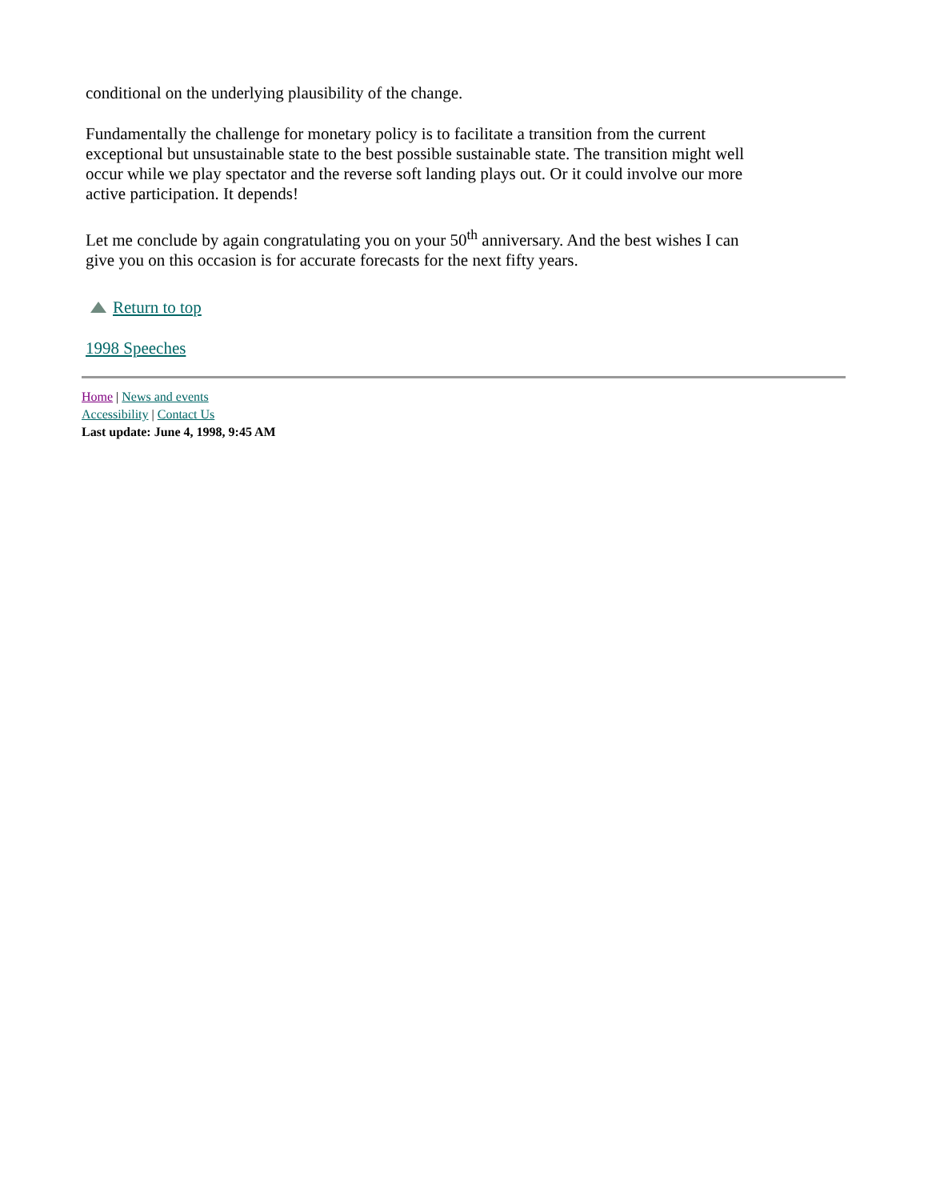conditional on the underlying plausibility of the change.
Fundamentally the challenge for monetary policy is to facilitate a transition from the current exceptional but unsustainable state to the best possible sustainable state. The transition might well occur while we play spectator and the reverse soft landing plays out. Or it could involve our more active participation. It depends!
Let me conclude by again congratulating you on your 50<sup>th</sup> anniversary. And the best wishes I can give you on this occasion is for accurate forecasts for the next fifty years.
Return to top
1998 Speeches
Home | News and events
Accessibility | Contact Us
Last update: June 4, 1998, 9:45 AM